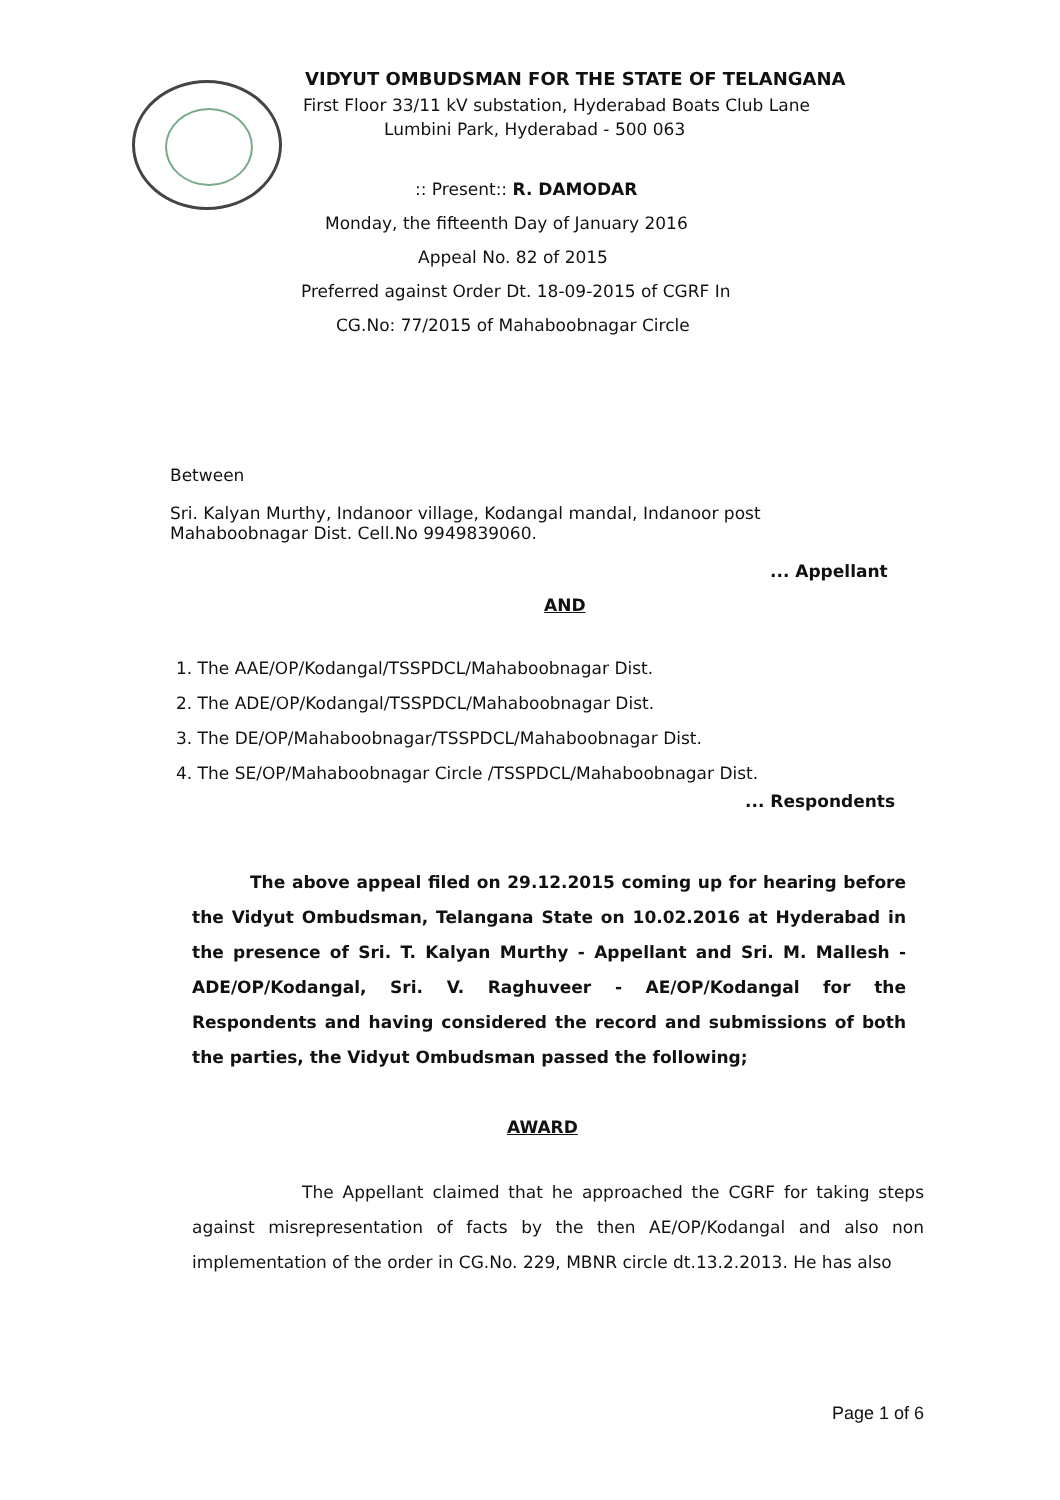VIDYUT OMBUDSMAN FOR THE STATE OF TELANGANA
First Floor 33/11 kV substation, Hyderabad Boats Club Lane
Lumbini Park, Hyderabad - 500 063
:: Present:: R. DAMODAR
Monday, the fifteenth Day of January 2016
Appeal No. 82 of 2015
Preferred against Order Dt. 18-09-2015 of CGRF In
CG.No: 77/2015 of Mahaboobnagar Circle
Between
Sri. Kalyan Murthy, Indanoor village, Kodangal mandal, Indanoor post
Mahaboobnagar Dist. Cell.No 9949839060.
... Appellant
AND
1. The AAE/OP/Kodangal/TSSPDCL/Mahaboobnagar Dist.
2. The ADE/OP/Kodangal/TSSPDCL/Mahaboobnagar Dist.
3. The DE/OP/Mahaboobnagar/TSSPDCL/Mahaboobnagar Dist.
4. The SE/OP/Mahaboobnagar Circle /TSSPDCL/Mahaboobnagar Dist.
... Respondents
The above appeal filed on 29.12.2015 coming up for hearing before the Vidyut Ombudsman, Telangana State on 10.02.2016 at Hyderabad in the presence of Sri. T. Kalyan Murthy - Appellant and Sri. M. Mallesh - ADE/OP/Kodangal, Sri. V. Raghuveer - AE/OP/Kodangal for the Respondents and having considered the record and submissions of both the parties, the Vidyut Ombudsman passed the following;
AWARD
The Appellant claimed that he approached the CGRF for taking steps against misrepresentation of facts by the then AE/OP/Kodangal and also non implementation of the order in CG.No. 229, MBNR circle dt.13.2.2013. He has also
Page 1 of 6